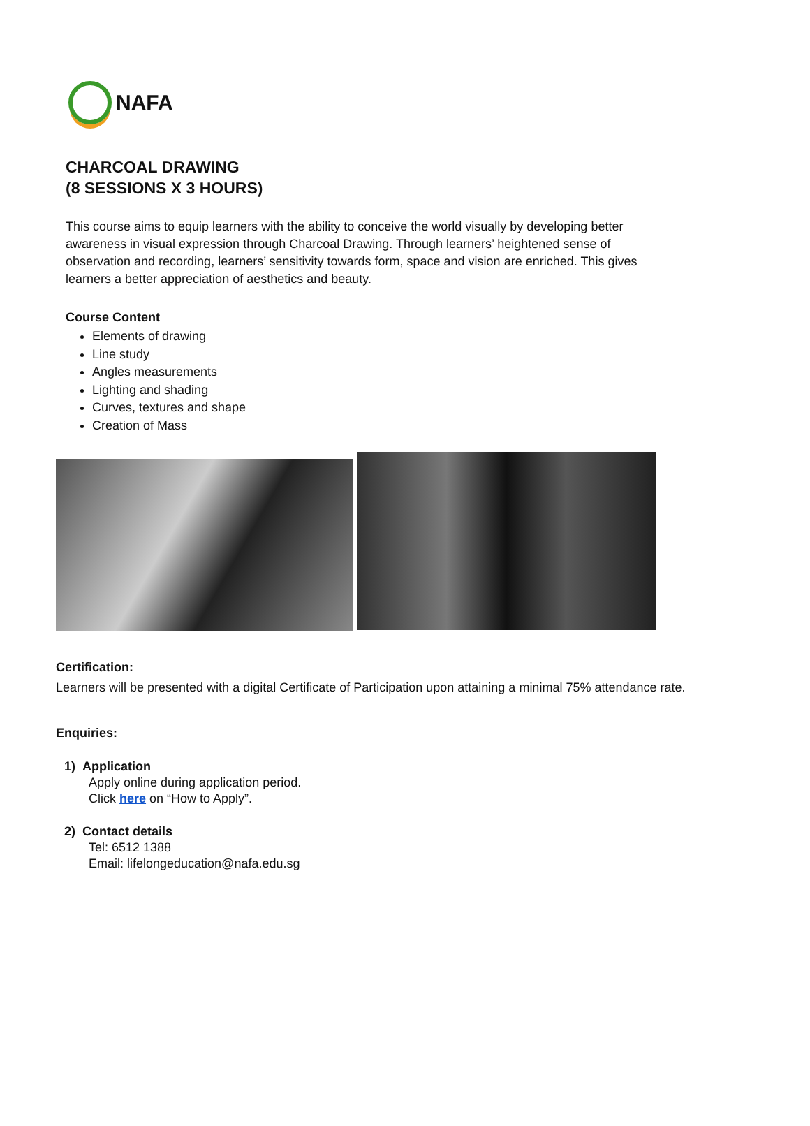NAFA
CHARCOAL DRAWING
(8 SESSIONS X 3 HOURS)
This course aims to equip learners with the ability to conceive the world visually by developing better awareness in visual expression through Charcoal Drawing. Through learners’ heightened sense of observation and recording, learners’ sensitivity towards form, space and vision are enriched. This gives learners a better appreciation of aesthetics and beauty.
Course Content
Elements of drawing
Line study
Angles measurements
Lighting and shading
Curves, textures and shape
Creation of Mass
Certification:
Learners will be presented with a digital Certificate of Participation upon attaining a minimal 75% attendance rate.
Enquiries:
1) Application
Apply online during application period.
Click here on “How to Apply”.
2) Contact details
Tel: 6512 1388
Email: lifelongeducation@nafa.edu.sg